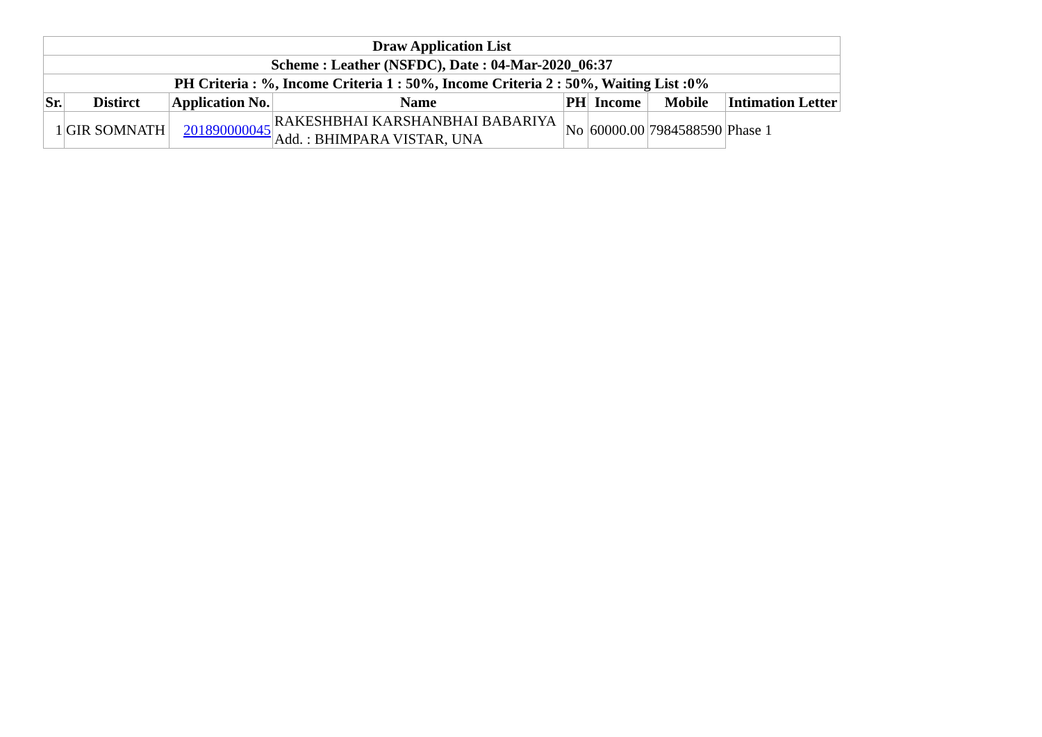| Draw Application List | | | | | | | |
| --- | --- | --- | --- | --- | --- | --- | --- |
| Scheme : Leather (NSFDC), Date : 04-Mar-2020_06:37 | | | | | | | |
| PH Criteria : %, Income Criteria 1 : 50%, Income Criteria 2 : 50%, Waiting List :0% | | | | | | | |
| Sr. | Distirct | Application No. | Name | PH | Income | Mobile | Intimation Letter |
| 1 | GIR SOMNATH | 201890000045 | RAKESHBHAI KARSHANBHAI BABARIYA Add. : BHIMPARA VISTAR, UNA | No | 60000.00 | 7984588590 | Phase 1 |